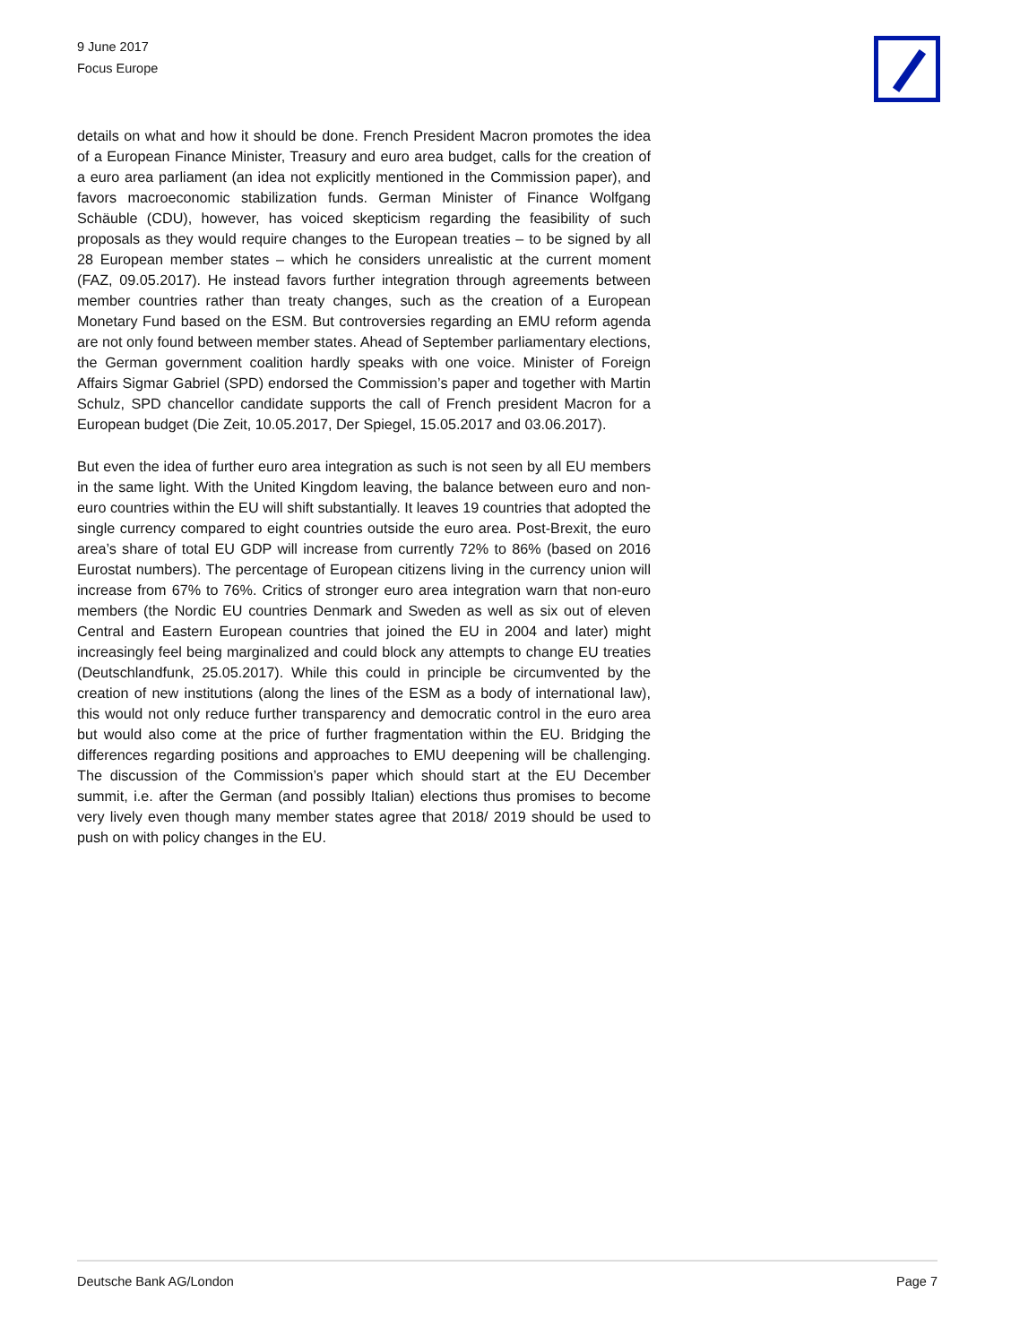9 June 2017
Focus Europe
details on what and how it should be done. French President Macron promotes the idea of a European Finance Minister, Treasury and euro area budget, calls for the creation of a euro area parliament (an idea not explicitly mentioned in the Commission paper), and favors macroeconomic stabilization funds. German Minister of Finance Wolfgang Schäuble (CDU), however, has voiced skepticism regarding the feasibility of such proposals as they would require changes to the European treaties – to be signed by all 28 European member states – which he considers unrealistic at the current moment (FAZ, 09.05.2017). He instead favors further integration through agreements between member countries rather than treaty changes, such as the creation of a European Monetary Fund based on the ESM. But controversies regarding an EMU reform agenda are not only found between member states. Ahead of September parliamentary elections, the German government coalition hardly speaks with one voice. Minister of Foreign Affairs Sigmar Gabriel (SPD) endorsed the Commission’s paper and together with Martin Schulz, SPD chancellor candidate supports the call of French president Macron for a European budget (Die Zeit, 10.05.2017, Der Spiegel, 15.05.2017 and 03.06.2017).
But even the idea of further euro area integration as such is not seen by all EU members in the same light. With the United Kingdom leaving, the balance between euro and non-euro countries within the EU will shift substantially. It leaves 19 countries that adopted the single currency compared to eight countries outside the euro area. Post-Brexit, the euro area’s share of total EU GDP will increase from currently 72% to 86% (based on 2016 Eurostat numbers). The percentage of European citizens living in the currency union will increase from 67% to 76%. Critics of stronger euro area integration warn that non-euro members (the Nordic EU countries Denmark and Sweden as well as six out of eleven Central and Eastern European countries that joined the EU in 2004 and later) might increasingly feel being marginalized and could block any attempts to change EU treaties (Deutschlandfunk, 25.05.2017). While this could in principle be circumvented by the creation of new institutions (along the lines of the ESM as a body of international law), this would not only reduce further transparency and democratic control in the euro area but would also come at the price of further fragmentation within the EU. Bridging the differences regarding positions and approaches to EMU deepening will be challenging. The discussion of the Commission’s paper which should start at the EU December summit, i.e. after the German (and possibly Italian) elections thus promises to become very lively even though many member states agree that 2018/ 2019 should be used to push on with policy changes in the EU.
Deutsche Bank AG/London Page 7